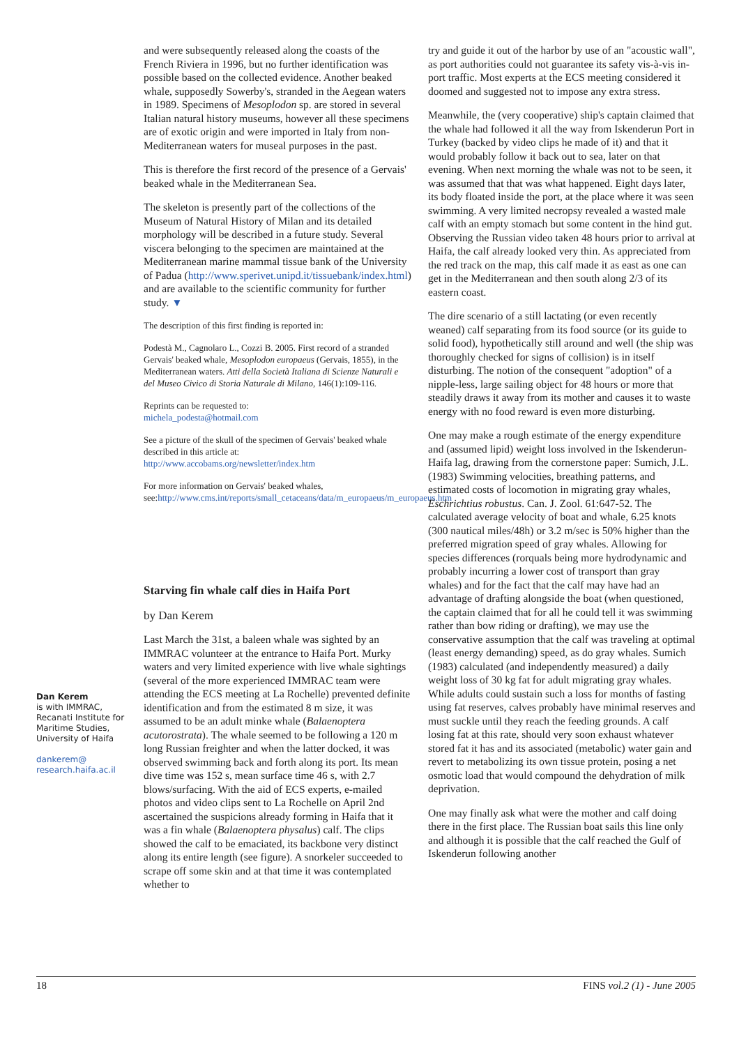and were subsequently released along the coasts of the French Riviera in 1996, but no further identification was possible based on the collected evidence. Another beaked whale, supposedly Sowerby's, stranded in the Aegean waters in 1989. Specimens of Mesoplodon sp. are stored in several Italian natural history museums, however all these specimens are of exotic origin and were imported in Italy from non-Mediterranean waters for museal purposes in the past.
This is therefore the first record of the presence of a Gervais' beaked whale in the Mediterranean Sea.
The skeleton is presently part of the collections of the Museum of Natural History of Milan and its detailed morphology will be described in a future study. Several viscera belonging to the specimen are maintained at the Mediterranean marine mammal tissue bank of the University of Padua (http://www.sperivet.unipd.it/tissuebank/index.html) and are available to the scientific community for further study. ▼
The description of this first finding is reported in:
Podestà M., Cagnolaro L., Cozzi B. 2005. First record of a stranded Gervais' beaked whale, Mesoplodon europaeus (Gervais, 1855), in the Mediterranean waters. Atti della Società Italiana di Scienze Naturali e del Museo Civico di Storia Naturale di Milano, 146(1):109-116.
Reprints can be requested to:
michela_podesta@hotmail.com
See a picture of the skull of the specimen of Gervais' beaked whale described in this article at:
http://www.accobams.org/newsletter/index.htm
For more information on Gervais' beaked whales, see:http://www.cms.int/reports/small_cetaceans/data/m_europaeus/m_europaeus.htm
Starving fin whale calf dies in Haifa Port
by Dan Kerem
Last March the 31st, a baleen whale was sighted by an IMMRAC volunteer at the entrance to Haifa Port. Murky waters and very limited experience with live whale sightings (several of the more experienced IMMRAC team were attending the ECS meeting at La Rochelle) prevented definite identification and from the estimated 8 m size, it was assumed to be an adult minke whale (Balaenoptera acutorostrata). The whale seemed to be following a 120 m long Russian freighter and when the latter docked, it was observed swimming back and forth along its port. Its mean dive time was 152 s, mean surface time 46 s, with 2.7 blows/surfacing. With the aid of ECS experts, e-mailed photos and video clips sent to La Rochelle on April 2nd ascertained the suspicions already forming in Haifa that it was a fin whale (Balaenoptera physalus) calf. The clips showed the calf to be emaciated, its backbone very distinct along its entire length (see figure). A snorkeler succeeded to scrape off some skin and at that time it was contemplated whether to
Dan Kerem
is with IMMRAC, Recanati Institute for Maritime Studies, University of Haifa
dankerem@
research.haifa.ac.il
try and guide it out of the harbor by use of an "acoustic wall", as port authorities could not guarantee its safety vis-à-vis in-port traffic. Most experts at the ECS meeting considered it doomed and suggested not to impose any extra stress.
Meanwhile, the (very cooperative) ship's captain claimed that the whale had followed it all the way from Iskenderun Port in Turkey (backed by video clips he made of it) and that it would probably follow it back out to sea, later on that evening. When next morning the whale was not to be seen, it was assumed that that was what happened. Eight days later, its body floated inside the port, at the place where it was seen swimming. A very limited necropsy revealed a wasted male calf with an empty stomach but some content in the hind gut. Observing the Russian video taken 48 hours prior to arrival at Haifa, the calf already looked very thin. As appreciated from the red track on the map, this calf made it as east as one can get in the Mediterranean and then south along 2/3 of its eastern coast.
The dire scenario of a still lactating (or even recently weaned) calf separating from its food source (or its guide to solid food), hypothetically still around and well (the ship was thoroughly checked for signs of collision) is in itself disturbing. The notion of the consequent "adoption" of a nipple-less, large sailing object for 48 hours or more that steadily draws it away from its mother and causes it to waste energy with no food reward is even more disturbing.
One may make a rough estimate of the energy expenditure and (assumed lipid) weight loss involved in the Iskenderun-Haifa lag, drawing from the cornerstone paper: Sumich, J.L. (1983) Swimming velocities, breathing patterns, and estimated costs of locomotion in migrating gray whales, Eschrichtius robustus. Can. J. Zool. 61:647-52. The calculated average velocity of boat and whale, 6.25 knots (300 nautical miles/48h) or 3.2 m/sec is 50% higher than the preferred migration speed of gray whales. Allowing for species differences (rorquals being more hydrodynamic and probably incurring a lower cost of transport than gray whales) and for the fact that the calf may have had an advantage of drafting alongside the boat (when questioned, the captain claimed that for all he could tell it was swimming rather than bow riding or drafting), we may use the conservative assumption that the calf was traveling at optimal (least energy demanding) speed, as do gray whales. Sumich (1983) calculated (and independently measured) a daily weight loss of 30 kg fat for adult migrating gray whales. While adults could sustain such a loss for months of fasting using fat reserves, calves probably have minimal reserves and must suckle until they reach the feeding grounds. A calf losing fat at this rate, should very soon exhaust whatever stored fat it has and its associated (metabolic) water gain and revert to metabolizing its own tissue protein, posing a net osmotic load that would compound the dehydration of milk deprivation.
One may finally ask what were the mother and calf doing there in the first place. The Russian boat sails this line only and although it is possible that the calf reached the Gulf of Iskenderun following another
18 FINS vol.2 (1) - June 2005